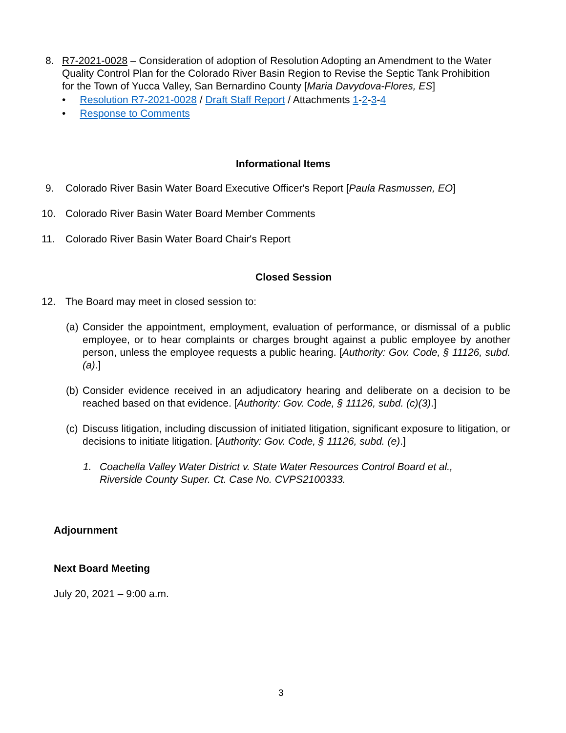8. R7-2021-0028 – Consideration of adoption of Resolution Adopting an Amendment to the Water Quality Control Plan for the Colorado River Basin Region to Revise the Septic Tank Prohibition for the Town of Yucca Valley, San Bernardino County [Maria Davydova-Flores, ES]
• Resolution R7-2021-0028 / Draft Staff Report / Attachments 1-2-3-4
• Response to Comments
Informational Items
9. Colorado River Basin Water Board Executive Officer's Report [Paula Rasmussen, EO]
10. Colorado River Basin Water Board Member Comments
11. Colorado River Basin Water Board Chair's Report
Closed Session
12. The Board may meet in closed session to:
(a)
Consider the appointment, employment, evaluation of performance, or dismissal of a public employee, or to hear complaints or charges brought against a public employee by another person, unless the employee requests a public hearing. [Authority: Gov. Code, § 11126, subd. (a).]
(b)
Consider evidence received in an adjudicatory hearing and deliberate on a decision to be reached based on that evidence. [Authority: Gov. Code, § 11126, subd. (c)(3).]
(c)
Discuss litigation, including discussion of initiated litigation, significant exposure to litigation, or decisions to initiate litigation. [Authority: Gov. Code, § 11126, subd. (e).]
1. Coachella Valley Water District v. State Water Resources Control Board et al., Riverside County Super. Ct. Case No. CVPS2100333.
Adjournment
Next Board Meeting
July 20, 2021 – 9:00 a.m.
3